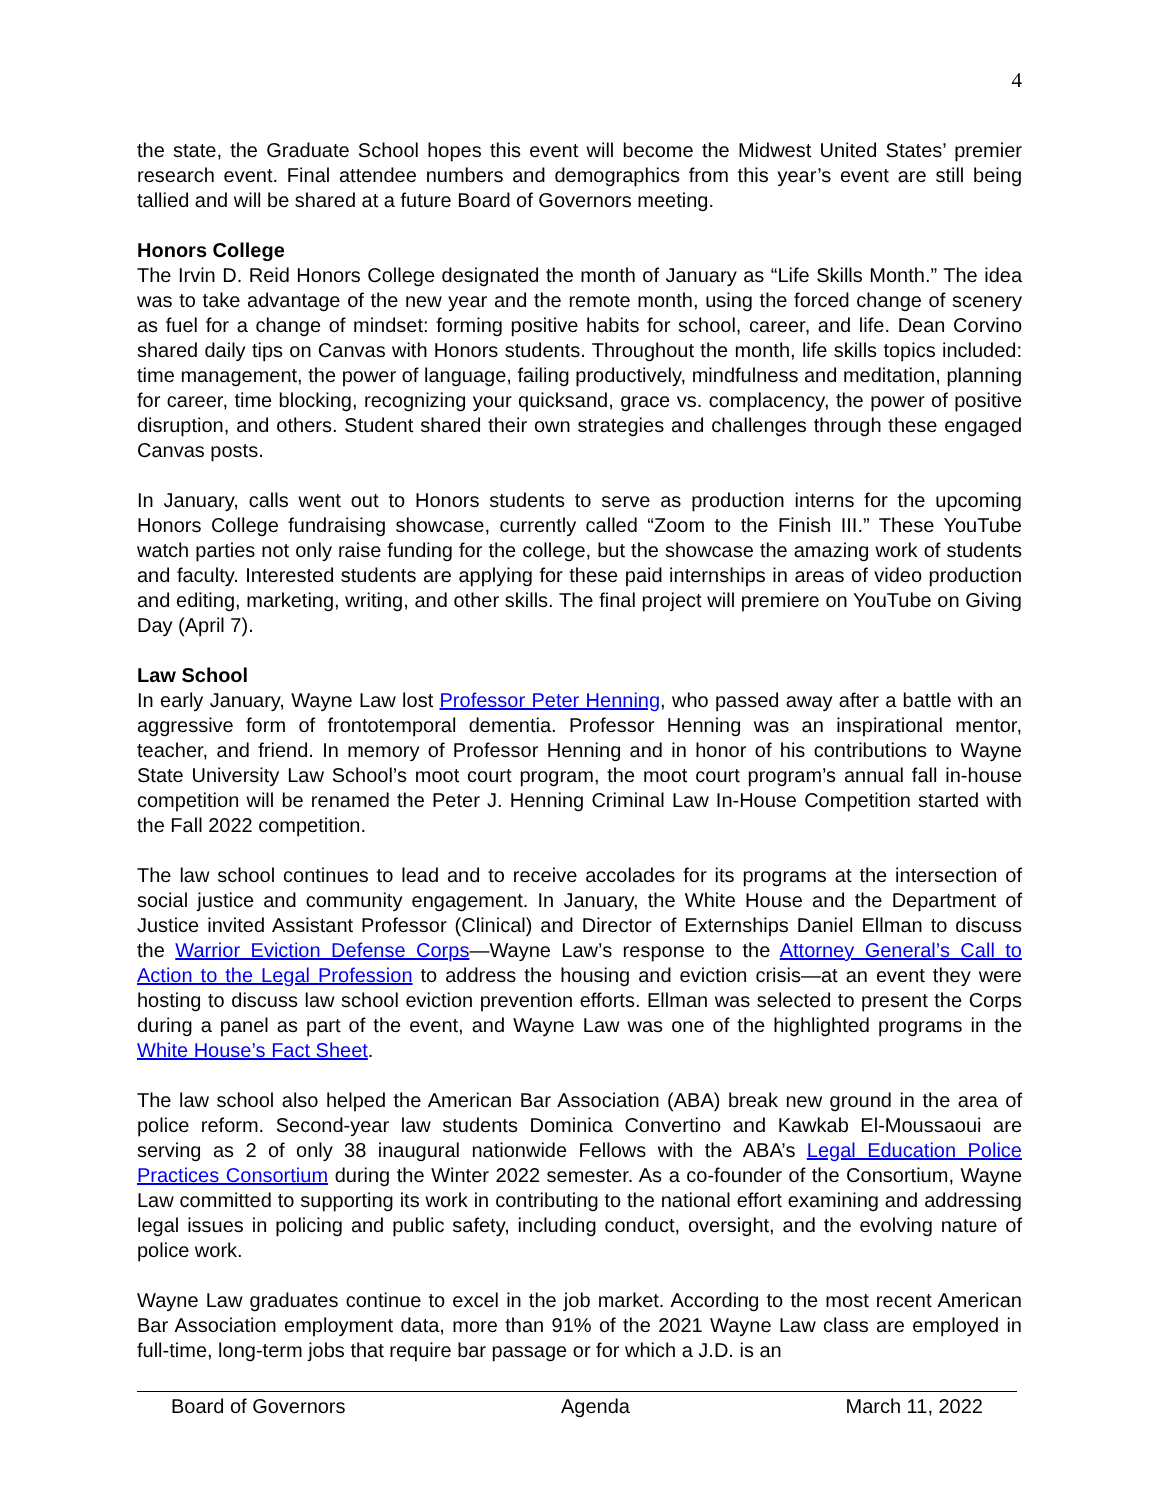4
the state, the Graduate School hopes this event will become the Midwest United States’ premier research event. Final attendee numbers and demographics from this year’s event are still being tallied and will be shared at a future Board of Governors meeting.
Honors College
The Irvin D. Reid Honors College designated the month of January as “Life Skills Month.” The idea was to take advantage of the new year and the remote month, using the forced change of scenery as fuel for a change of mindset: forming positive habits for school, career, and life. Dean Corvino shared daily tips on Canvas with Honors students. Throughout the month, life skills topics included: time management, the power of language, failing productively, mindfulness and meditation, planning for career, time blocking, recognizing your quicksand, grace vs. complacency, the power of positive disruption, and others. Student shared their own strategies and challenges through these engaged Canvas posts.
In January, calls went out to Honors students to serve as production interns for the upcoming Honors College fundraising showcase, currently called “Zoom to the Finish III.” These YouTube watch parties not only raise funding for the college, but the showcase the amazing work of students and faculty. Interested students are applying for these paid internships in areas of video production and editing, marketing, writing, and other skills. The final project will premiere on YouTube on Giving Day (April 7).
Law School
In early January, Wayne Law lost Professor Peter Henning, who passed away after a battle with an aggressive form of frontotemporal dementia. Professor Henning was an inspirational mentor, teacher, and friend. In memory of Professor Henning and in honor of his contributions to Wayne State University Law School’s moot court program, the moot court program’s annual fall in-house competition will be renamed the Peter J. Henning Criminal Law In-House Competition started with the Fall 2022 competition.
The law school continues to lead and to receive accolades for its programs at the intersection of social justice and community engagement. In January, the White House and the Department of Justice invited Assistant Professor (Clinical) and Director of Externships Daniel Ellman to discuss the Warrior Eviction Defense Corps—Wayne Law’s response to the Attorney General’s Call to Action to the Legal Profession to address the housing and eviction crisis—at an event they were hosting to discuss law school eviction prevention efforts. Ellman was selected to present the Corps during a panel as part of the event, and Wayne Law was one of the highlighted programs in the White House’s Fact Sheet.
The law school also helped the American Bar Association (ABA) break new ground in the area of police reform. Second-year law students Dominica Convertino and Kawkab El-Moussaoui are serving as 2 of only 38 inaugural nationwide Fellows with the ABA’s Legal Education Police Practices Consortium during the Winter 2022 semester. As a co-founder of the Consortium, Wayne Law committed to supporting its work in contributing to the national effort examining and addressing legal issues in policing and public safety, including conduct, oversight, and the evolving nature of police work.
Wayne Law graduates continue to excel in the job market. According to the most recent American Bar Association employment data, more than 91% of the 2021 Wayne Law class are employed in full-time, long-term jobs that require bar passage or for which a J.D. is an
Board of Governors Agenda March 11, 2022